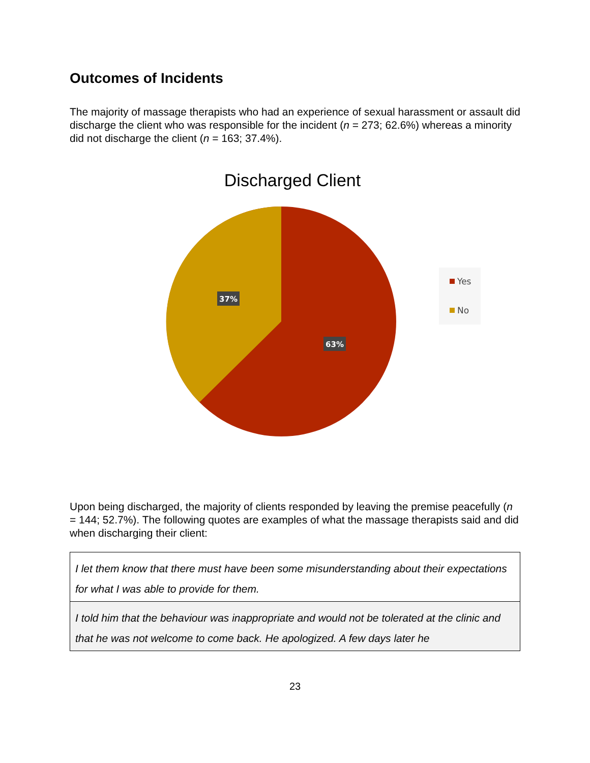Outcomes of Incidents
The majority of massage therapists who had an experience of sexual harassment or assault did discharge the client who was responsible for the incident (n = 273; 62.6%) whereas a minority did not discharge the client (n = 163; 37.4%).
Discharged Client
37%
63%
Yes
No
Upon being discharged, the majority of clients responded by leaving the premise peacefully (n = 144; 52.7%). The following quotes are examples of what the massage therapists said and did when discharging their client:
| I let them know that there must have been some misunderstanding about their expectations for what I was able to provide for them. |
| I told him that the behaviour was inappropriate and would not be tolerated at the clinic and that he was not welcome to come back. He apologized. A few days later he |
23